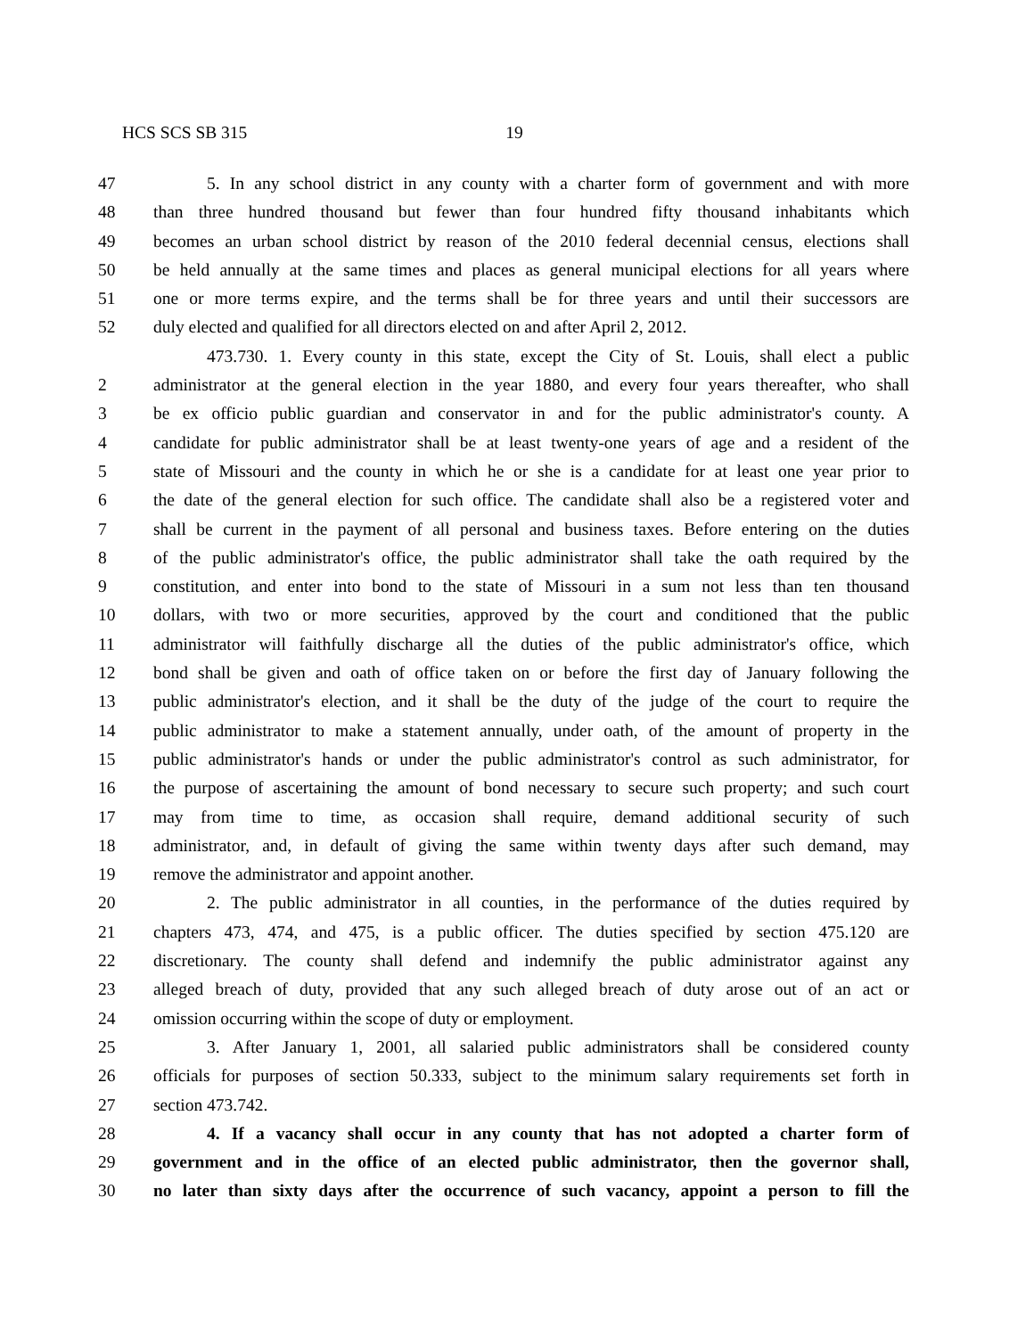HCS SCS SB 315 19
47 5. In any school district in any county with a charter form of government and with more
48 than three hundred thousand but fewer than four hundred fifty thousand inhabitants which
49 becomes an urban school district by reason of the 2010 federal decennial census, elections shall
50 be held annually at the same times and places as general municipal elections for all years where
51 one or more terms expire, and the terms shall be for three years and until their successors are
52 duly elected and qualified for all directors elected on and after April 2, 2012.
473.730. 1. Every county in this state, except the City of St. Louis, shall elect a public
2 administrator at the general election in the year 1880, and every four years thereafter, who shall
3 be ex officio public guardian and conservator in and for the public administrator's county. A
4 candidate for public administrator shall be at least twenty-one years of age and a resident of the
5 state of Missouri and the county in which he or she is a candidate for at least one year prior to
6 the date of the general election for such office. The candidate shall also be a registered voter and
7 shall be current in the payment of all personal and business taxes. Before entering on the duties
8 of the public administrator's office, the public administrator shall take the oath required by the
9 constitution, and enter into bond to the state of Missouri in a sum not less than ten thousand
10 dollars, with two or more securities, approved by the court and conditioned that the public
11 administrator will faithfully discharge all the duties of the public administrator's office, which
12 bond shall be given and oath of office taken on or before the first day of January following the
13 public administrator's election, and it shall be the duty of the judge of the court to require the
14 public administrator to make a statement annually, under oath, of the amount of property in the
15 public administrator's hands or under the public administrator's control as such administrator, for
16 the purpose of ascertaining the amount of bond necessary to secure such property; and such court
17 may from time to time, as occasion shall require, demand additional security of such
18 administrator, and, in default of giving the same within twenty days after such demand, may
19 remove the administrator and appoint another.
20 2. The public administrator in all counties, in the performance of the duties required by
21 chapters 473, 474, and 475, is a public officer. The duties specified by section 475.120 are
22 discretionary. The county shall defend and indemnify the public administrator against any
23 alleged breach of duty, provided that any such alleged breach of duty arose out of an act or
24 omission occurring within the scope of duty or employment.
25 3. After January 1, 2001, all salaried public administrators shall be considered county
26 officials for purposes of section 50.333, subject to the minimum salary requirements set forth in
27 section 473.742.
28 4. If a vacancy shall occur in any county that has not adopted a charter form of
29 government and in the office of an elected public administrator, then the governor shall,
30 no later than sixty days after the occurrence of such vacancy, appoint a person to fill the